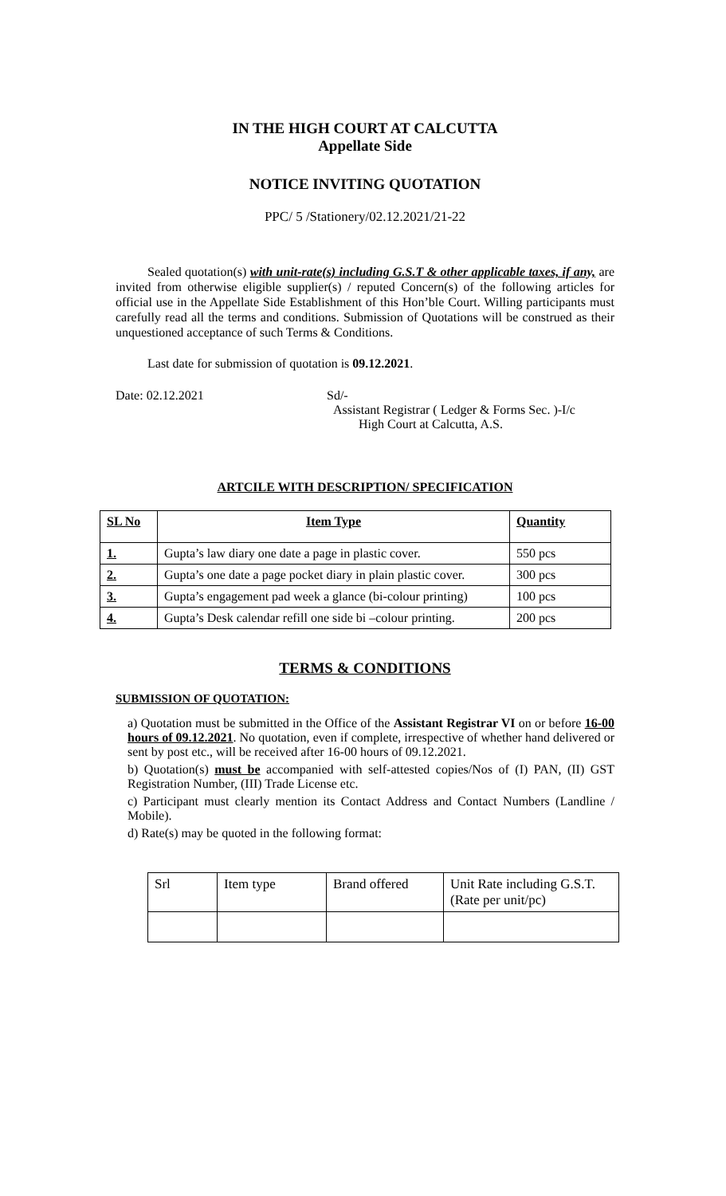IN THE HIGH COURT AT CALCUTTA
Appellate Side
NOTICE INVITING QUOTATION
PPC/ 5 /Stationery/02.12.2021/21-22
Sealed quotation(s) with unit-rate(s) including G.S.T & other applicable taxes, if any, are invited from otherwise eligible supplier(s) / reputed Concern(s) of the following articles for official use in the Appellate Side Establishment of this Hon’ble Court. Willing participants must carefully read all the terms and conditions. Submission of Quotations will be construed as their unquestioned acceptance of such Terms & Conditions.
Last date for submission of quotation is 09.12.2021.
Date: 02.12.2021 Sd/-
Assistant Registrar ( Ledger & Forms Sec. )-I/c
High Court at Calcutta, A.S.
ARTCILE WITH DESCRIPTION/ SPECIFICATION
| SL No | Item Type | Quantity |
| --- | --- | --- |
| 1. | Gupta’s law diary one date a page in plastic cover. | 550 pcs |
| 2. | Gupta’s one date a page pocket diary in plain plastic cover. | 300 pcs |
| 3. | Gupta’s engagement pad week a glance (bi-colour printing) | 100 pcs |
| 4. | Gupta’s Desk calendar refill one side bi –colour printing. | 200 pcs |
TERMS & CONDITIONS
SUBMISSION OF QUOTATION:
a) Quotation must be submitted in the Office of the Assistant Registrar VI on or before 16-00 hours of 09.12.2021. No quotation, even if complete, irrespective of whether hand delivered or sent by post etc., will be received after 16-00 hours of 09.12.2021.
b) Quotation(s) must be accompanied with self-attested copies/Nos of (I) PAN, (II) GST Registration Number, (III) Trade License etc.
c) Participant must clearly mention its Contact Address and Contact Numbers (Landline / Mobile).
d) Rate(s) may be quoted in the following format:
| Srl | Item type | Brand offered | Unit Rate including G.S.T.(Rate per unit/pc) |